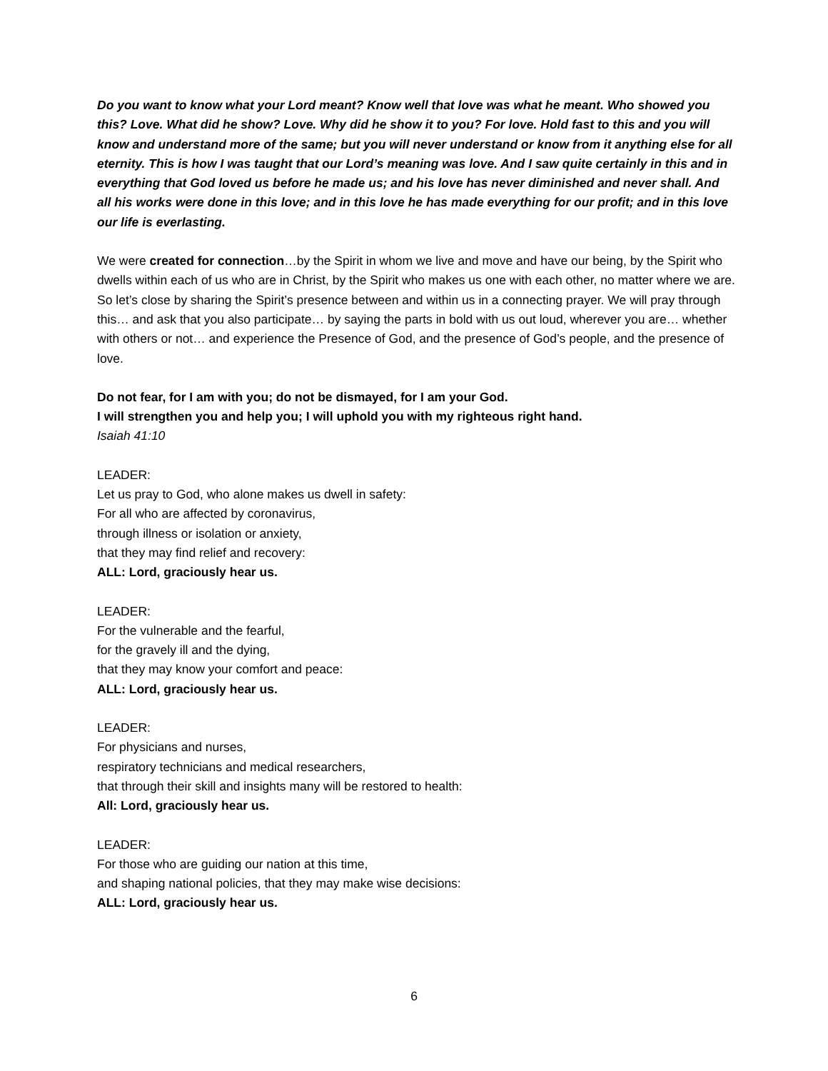Do you want to know what your Lord meant? Know well that love was what he meant. Who showed you this? Love. What did he show? Love. Why did he show it to you? For love. Hold fast to this and you will know and understand more of the same; but you will never understand or know from it anything else for all eternity. This is how I was taught that our Lord’s meaning was love. And I saw quite certainly in this and in everything that God loved us before he made us; and his love has never diminished and never shall. And all his works were done in this love; and in this love he has made everything for our profit; and in this love our life is everlasting.
We were created for connection…by the Spirit in whom we live and move and have our being, by the Spirit who dwells within each of us who are in Christ, by the Spirit who makes us one with each other, no matter where we are. So let’s close by sharing the Spirit’s presence between and within us in a connecting prayer. We will pray through this… and ask that you also participate… by saying the parts in bold with us out loud, wherever you are… whether with others or not… and experience the Presence of God, and the presence of God’s people, and the presence of love.
Do not fear, for I am with you; do not be dismayed, for I am your God.
I will strengthen you and help you; I will uphold you with my righteous right hand.
Isaiah 41:10
LEADER:
Let us pray to God, who alone makes us dwell in safety:
For all who are affected by coronavirus,
through illness or isolation or anxiety,
that they may find relief and recovery:
ALL: Lord, graciously hear us.
LEADER:
For the vulnerable and the fearful,
for the gravely ill and the dying,
that they may know your comfort and peace:
ALL: Lord, graciously hear us.
LEADER:
For physicians and nurses,
respiratory technicians and medical researchers,
that through their skill and insights many will be restored to health:
All: Lord, graciously hear us.
LEADER:
For those who are guiding our nation at this time,
and shaping national policies, that they may make wise decisions:
ALL: Lord, graciously hear us.
6